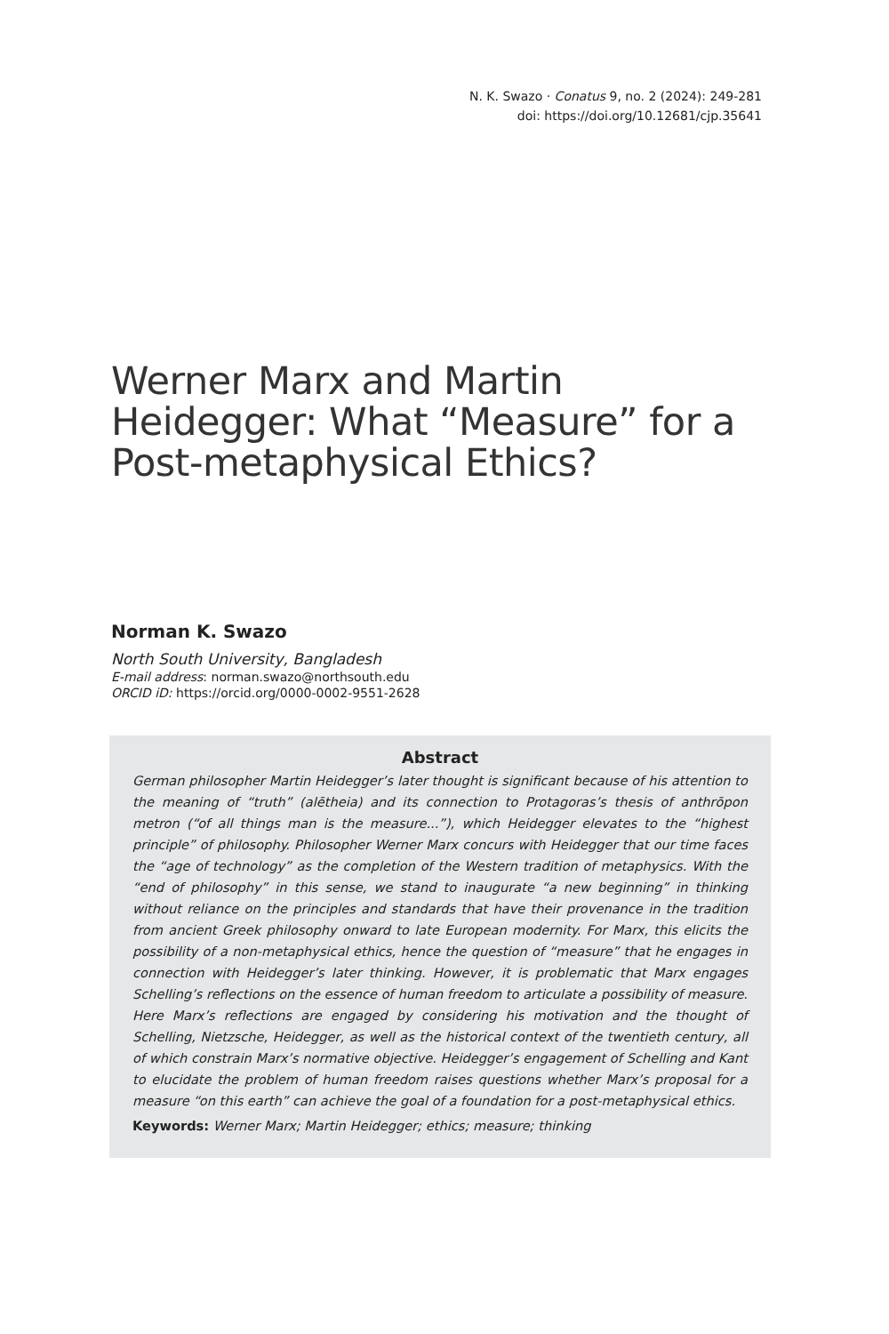N. K. Swazo · Conatus 9, no. 2 (2024): 249-281
doi: https://doi.org/10.12681/cjp.35641
Werner Marx and Martin Heidegger: What “Measure” for a Post-metaphysical Ethics?
Norman K. Swazo
North South University, Bangladesh
E-mail address: norman.swazo@northsouth.edu
ORCID iD: https://orcid.org/0000-0002-9551-2628
Abstract
German philosopher Martin Heidegger’s later thought is significant because of his attention to the meaning of “truth” (alētheia) and its connection to Protagoras’s thesis of anthrōpon metron (“of all things man is the measure...”), which Heidegger elevates to the “highest principle” of philosophy. Philosopher Werner Marx concurs with Heidegger that our time faces the “age of technology” as the completion of the Western tradition of metaphysics. With the “end of philosophy” in this sense, we stand to inaugurate “a new beginning” in thinking without reliance on the principles and standards that have their provenance in the tradition from ancient Greek philosophy onward to late European modernity. For Marx, this elicits the possibility of a non-metaphysical ethics, hence the question of “measure” that he engages in connection with Heidegger’s later thinking. However, it is problematic that Marx engages Schelling’s reflections on the essence of human freedom to articulate a possibility of measure. Here Marx’s reflections are engaged by considering his motivation and the thought of Schelling, Nietzsche, Heidegger, as well as the historical context of the twentieth century, all of which constrain Marx’s normative objective. Heidegger’s engagement of Schelling and Kant to elucidate the problem of human freedom raises questions whether Marx’s proposal for a measure “on this earth” can achieve the goal of a foundation for a post-metaphysical ethics.
Keywords: Werner Marx; Martin Heidegger; ethics; measure; thinking